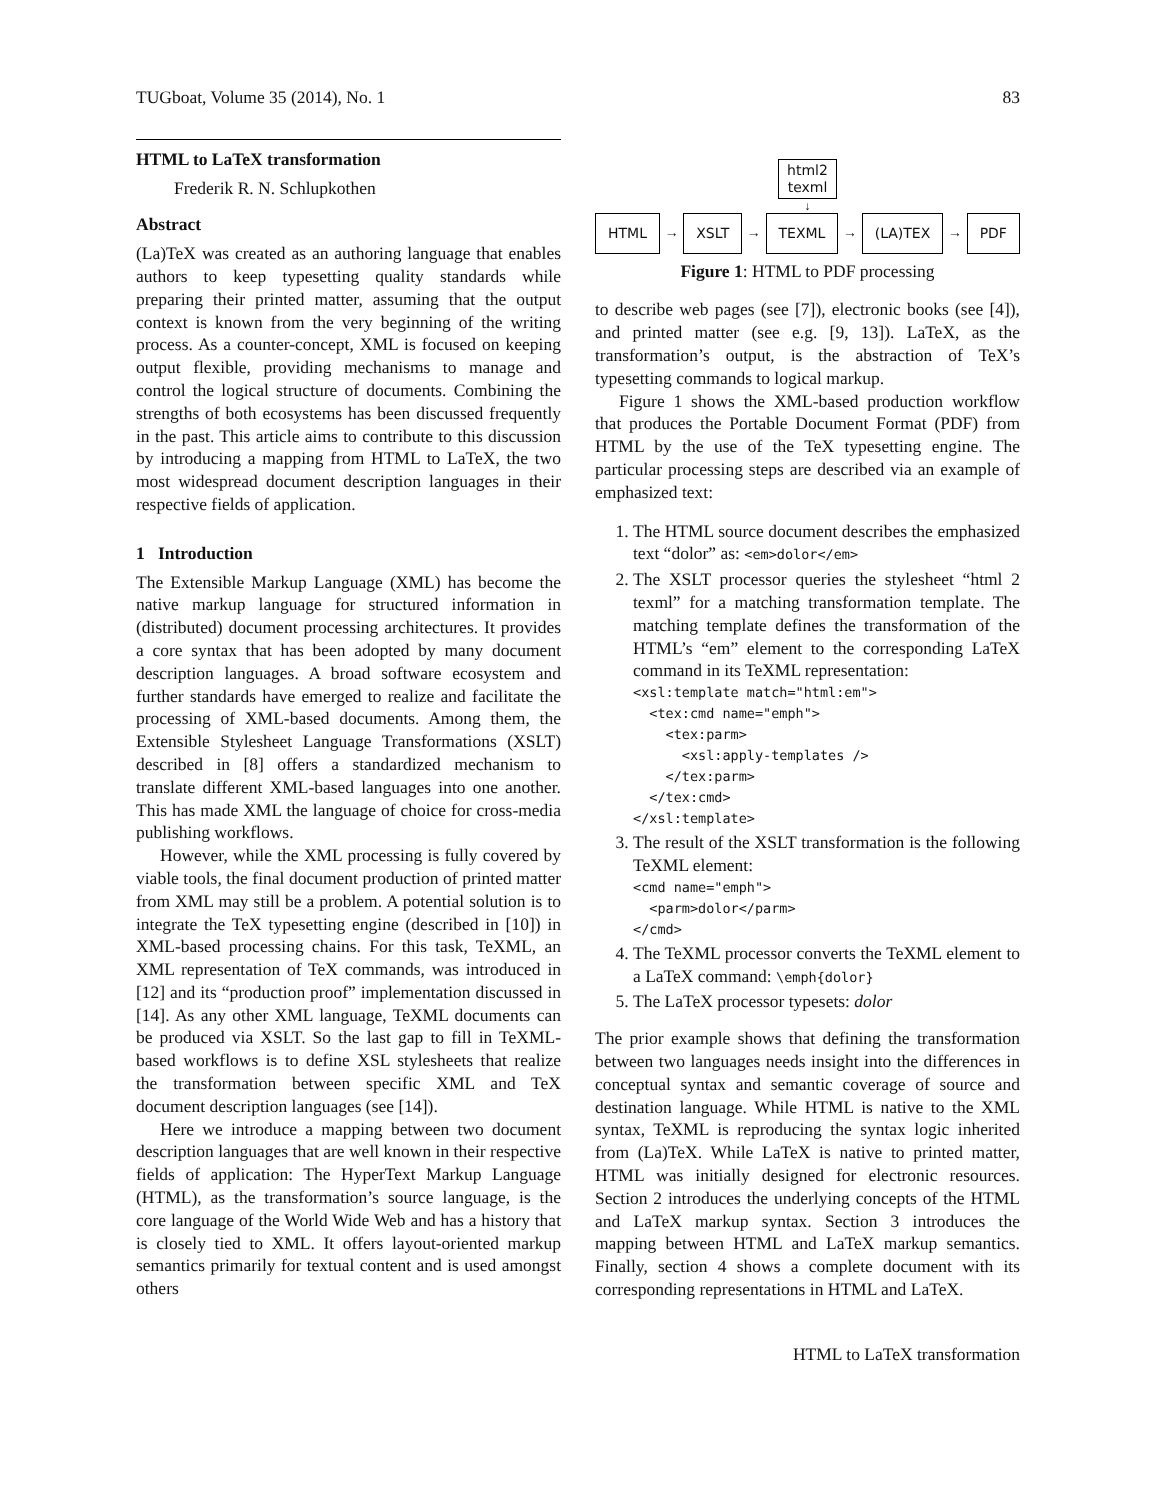TUGboat, Volume 35 (2014), No. 1 83
HTML to LaTeX transformation
Frederik R. N. Schlupkothen
Abstract
(La)TeX was created as an authoring language that enables authors to keep typesetting quality standards while preparing their printed matter, assuming that the output context is known from the very beginning of the writing process. As a counter-concept, XML is focused on keeping output flexible, providing mechanisms to manage and control the logical structure of documents. Combining the strengths of both ecosystems has been discussed frequently in the past. This article aims to contribute to this discussion by introducing a mapping from HTML to LaTeX, the two most widespread document description languages in their respective fields of application.
1 Introduction
The Extensible Markup Language (XML) has become the native markup language for structured information in (distributed) document processing architectures. It provides a core syntax that has been adopted by many document description languages. A broad software ecosystem and further standards have emerged to realize and facilitate the processing of XML-based documents. Among them, the Extensible Stylesheet Language Transformations (XSLT) described in [8] offers a standardized mechanism to translate different XML-based languages into one another. This has made XML the language of choice for cross-media publishing workflows.
However, while the XML processing is fully covered by viable tools, the final document production of printed matter from XML may still be a problem. A potential solution is to integrate the TeX typesetting engine (described in [10]) in XML-based processing chains. For this task, TeXML, an XML representation of TeX commands, was introduced in [12] and its “production proof” implementation discussed in [14]. As any other XML language, TeXML documents can be produced via XSLT. So the last gap to fill in TeXML-based workflows is to define XSL stylesheets that realize the transformation between specific XML and TeX document description languages (see [14]).
Here we introduce a mapping between two document description languages that are well known in their respective fields of application: The HyperText Markup Language (HTML), as the transformation’s source language, is the core language of the World Wide Web and has a history that is closely tied to XML. It offers layout-oriented markup semantics primarily for textual content and is used amongst others
html2
texml
↓
HTML → XSLT → TEXML → (LA)TEX → PDF
Figure 1: HTML to PDF processing
to describe web pages (see [7]), electronic books (see [4]), and printed matter (see e.g. [9, 13]). LaTeX, as the transformation’s output, is the abstraction of TeX’s typesetting commands to logical markup.
Figure 1 shows the XML-based production workflow that produces the Portable Document Format (PDF) from HTML by the use of the TeX typesetting engine. The particular processing steps are described via an example of emphasized text:
1. The HTML source document describes the emphasized text “dolor” as: <em>dolor</em>
2. The XSLT processor queries the stylesheet “html 2 texml” for a matching transformation template. The matching template defines the transformation of the HTML’s “em” element to the corresponding LaTeX command in its TeXML representation:
<xsl:template match="html:em">
  <tex:cmd name="emph">
    <tex:parm>
      <xsl:apply-templates />
    </tex:parm>
  </tex:cmd>
</xsl:template>
3. The result of the XSLT transformation is the following TeXML element:
<cmd name="emph">
  <parm>dolor</parm>
</cmd>
4. The TeXML processor converts the TeXML element to a LaTeX command: \emph{dolor}
5. The LaTeX processor typesets: dolor
The prior example shows that defining the transformation between two languages needs insight into the differences in conceptual syntax and semantic coverage of source and destination language. While HTML is native to the XML syntax, TeXML is reproducing the syntax logic inherited from (La)TeX. While LaTeX is native to printed matter, HTML was initially designed for electronic resources. Section 2 introduces the underlying concepts of the HTML and LaTeX markup syntax. Section 3 introduces the mapping between HTML and LaTeX markup semantics. Finally, section 4 shows a complete document with its corresponding representations in HTML and LaTeX.
HTML to LaTeX transformation